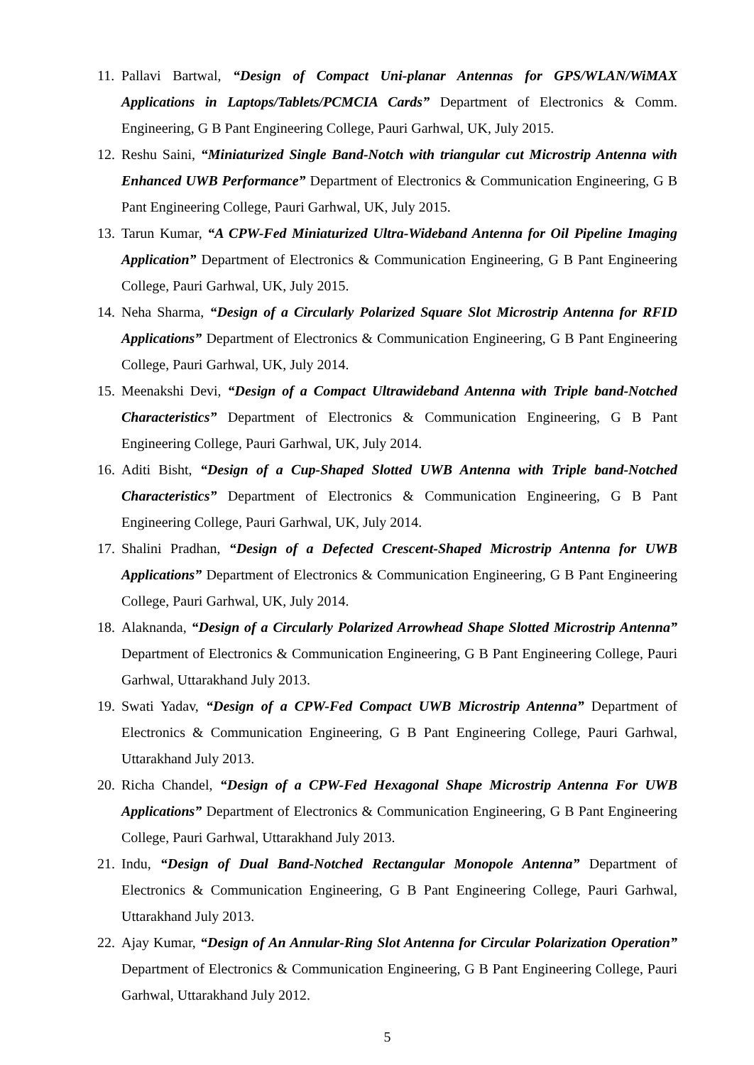11. Pallavi Bartwal, “Design of Compact Uni-planar Antennas for GPS/WLAN/WiMAX Applications in Laptops/Tablets/PCMCIA Cards” Department of Electronics & Comm. Engineering, G B Pant Engineering College, Pauri Garhwal, UK, July 2015.
12. Reshu Saini, “Miniaturized Single Band-Notch with triangular cut Microstrip Antenna with Enhanced UWB Performance” Department of Electronics & Communication Engineering, G B Pant Engineering College, Pauri Garhwal, UK, July 2015.
13. Tarun Kumar, “A CPW-Fed Miniaturized Ultra-Wideband Antenna for Oil Pipeline Imaging Application” Department of Electronics & Communication Engineering, G B Pant Engineering College, Pauri Garhwal, UK, July 2015.
14. Neha Sharma, “Design of a Circularly Polarized Square Slot Microstrip Antenna for RFID Applications” Department of Electronics & Communication Engineering, G B Pant Engineering College, Pauri Garhwal, UK, July 2014.
15. Meenakshi Devi, “Design of a Compact Ultrawideband Antenna with Triple band-Notched Characteristics” Department of Electronics & Communication Engineering, G B Pant Engineering College, Pauri Garhwal, UK, July 2014.
16. Aditi Bisht, “Design of a Cup-Shaped Slotted UWB Antenna with Triple band-Notched Characteristics” Department of Electronics & Communication Engineering, G B Pant Engineering College, Pauri Garhwal, UK, July 2014.
17. Shalini Pradhan, “Design of a Defected Crescent-Shaped Microstrip Antenna for UWB Applications” Department of Electronics & Communication Engineering, G B Pant Engineering College, Pauri Garhwal, UK, July 2014.
18. Alaknanda, “Design of a Circularly Polarized Arrowhead Shape Slotted Microstrip Antenna” Department of Electronics & Communication Engineering, G B Pant Engineering College, Pauri Garhwal, Uttarakhand July 2013.
19. Swati Yadav, “Design of a CPW-Fed Compact UWB Microstrip Antenna” Department of Electronics & Communication Engineering, G B Pant Engineering College, Pauri Garhwal, Uttarakhand July 2013.
20. Richa Chandel, “Design of a CPW-Fed Hexagonal Shape Microstrip Antenna For UWB Applications” Department of Electronics & Communication Engineering, G B Pant Engineering College, Pauri Garhwal, Uttarakhand July 2013.
21. Indu, “Design of Dual Band-Notched Rectangular Monopole Antenna” Department of Electronics & Communication Engineering, G B Pant Engineering College, Pauri Garhwal, Uttarakhand July 2013.
22. Ajay Kumar, “Design of An Annular-Ring Slot Antenna for Circular Polarization Operation” Department of Electronics & Communication Engineering, G B Pant Engineering College, Pauri Garhwal, Uttarakhand July 2012.
5